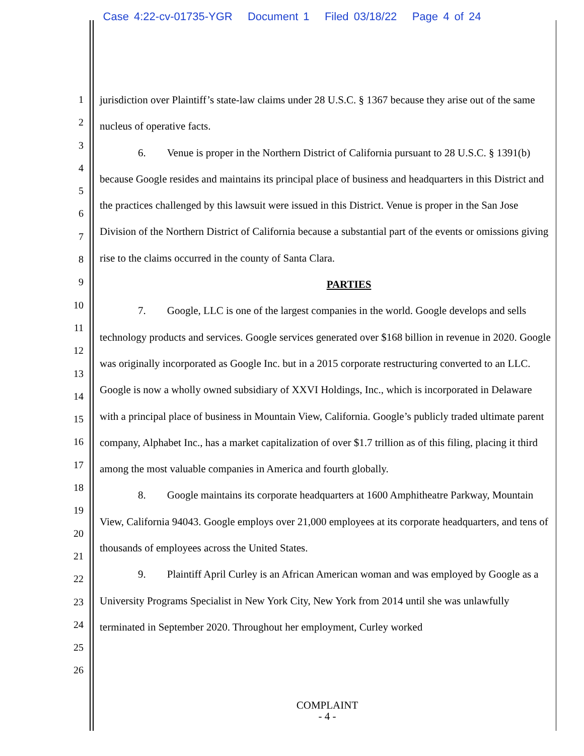Case 4:22-cv-01735-YGR Document 1 Filed 03/18/22 Page 4 of 24
1
2
3
4
5
6
7
8
9
10
11
12
13
14
15
16
17
18
19
20
21
22
23
24
25
26
jurisdiction over Plaintiff’s state-law claims under 28 U.S.C. § 1367 because they arise out of the same nucleus of operative facts.
6. Venue is proper in the Northern District of California pursuant to 28 U.S.C. § 1391(b) because Google resides and maintains its principal place of business and headquarters in this District and the practices challenged by this lawsuit were issued in this District. Venue is proper in the San Jose Division of the Northern District of California because a substantial part of the events or omissions giving rise to the claims occurred in the county of Santa Clara.
PARTIES
7. Google, LLC is one of the largest companies in the world. Google develops and sells technology products and services. Google services generated over $168 billion in revenue in 2020. Google was originally incorporated as Google Inc. but in a 2015 corporate restructuring converted to an LLC. Google is now a wholly owned subsidiary of XXVI Holdings, Inc., which is incorporated in Delaware with a principal place of business in Mountain View, California. Google’s publicly traded ultimate parent company, Alphabet Inc., has a market capitalization of over $1.7 trillion as of this filing, placing it third among the most valuable companies in America and fourth globally.
8. Google maintains its corporate headquarters at 1600 Amphitheatre Parkway, Mountain View, California 94043. Google employs over 21,000 employees at its corporate headquarters, and tens of thousands of employees across the United States.
9. Plaintiff April Curley is an African American woman and was employed by Google as a University Programs Specialist in New York City, New York from 2014 until she was unlawfully terminated in September 2020. Throughout her employment, Curley worked
COMPLAINT
- 4 -